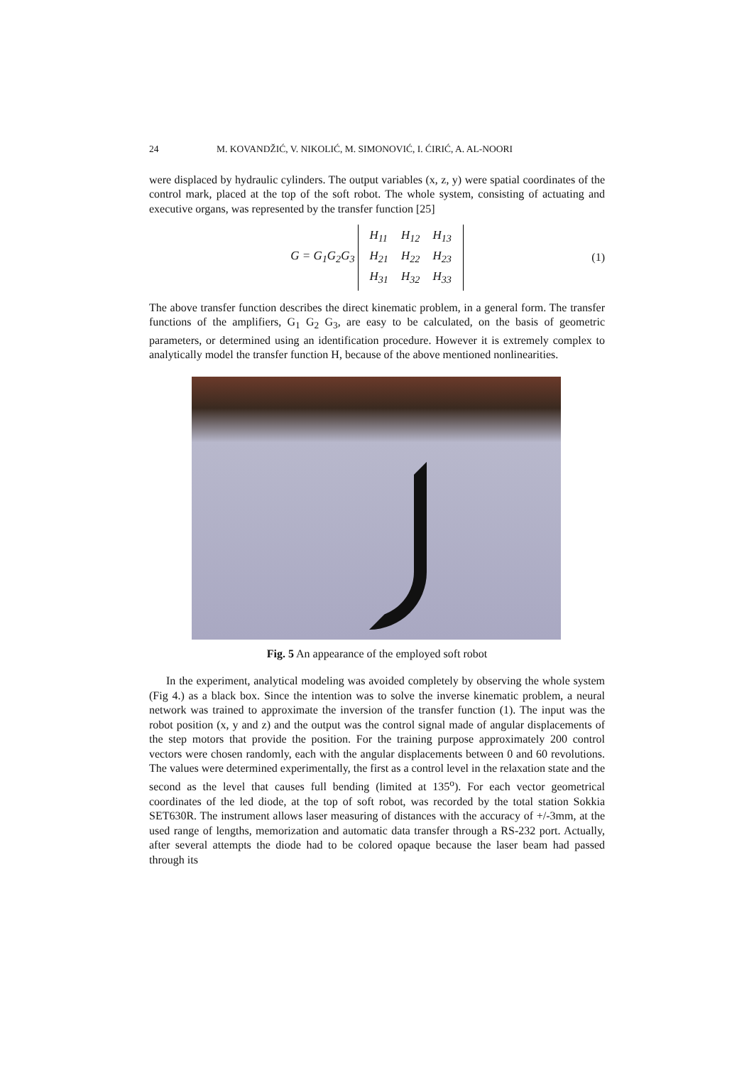24 M. KOVANDŽIĆ, V. NIKOLIĆ, M. SIMONOVIĆ, I. ĆIRIĆ, A. AL-NOORI
were displaced by hydraulic cylinders. The output variables (x, z, y) were spatial coordinates of the control mark, placed at the top of the soft robot. The whole system, consisting of actuating and executive organs, was represented by the transfer function [25]
G = G<sub>1</sub>G<sub>2</sub>G<sub>3</sub>
| H<sub>11</sub> | H<sub>12</sub> | H<sub>13</sub> |
| H<sub>21</sub> | H<sub>22</sub> | H<sub>23</sub> |
| H<sub>31</sub> | H<sub>32</sub> | H<sub>33</sub> |
(1)
The above transfer function describes the direct kinematic problem, in a general form. The transfer functions of the amplifiers, G<sub>1</sub> G<sub>2</sub> G<sub>3</sub>, are easy to be calculated, on the basis of geometric parameters, or determined using an identification procedure. However it is extremely complex to analytically model the transfer function H, because of the above mentioned nonlinearities.
Fig. 5 An appearance of the employed soft robot
In the experiment, analytical modeling was avoided completely by observing the whole system (Fig 4.) as a black box. Since the intention was to solve the inverse kinematic problem, a neural network was trained to approximate the inversion of the transfer function (1). The input was the robot position (x, y and z) and the output was the control signal made of angular displacements of the step motors that provide the position. For the training purpose approximately 200 control vectors were chosen randomly, each with the angular displacements between 0 and 60 revolutions. The values were determined experimentally, the first as a control level in the relaxation state and the second as the level that causes full bending (limited at 135<sup>o</sup>). For each vector geometrical coordinates of the led diode, at the top of soft robot, was recorded by the total station Sokkia SET630R. The instrument allows laser measuring of distances with the accuracy of +/-3mm, at the used range of lengths, memorization and automatic data transfer through a RS-232 port. Actually, after several attempts the diode had to be colored opaque because the laser beam had passed through its